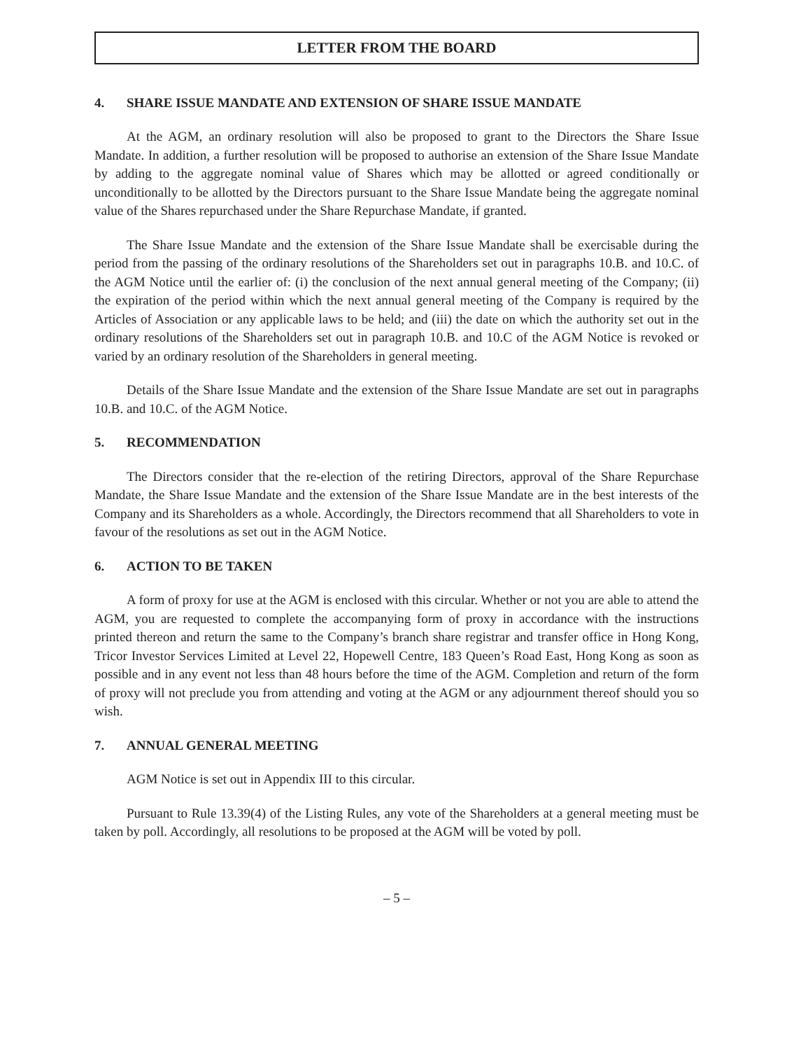LETTER FROM THE BOARD
4. SHARE ISSUE MANDATE AND EXTENSION OF SHARE ISSUE MANDATE
At the AGM, an ordinary resolution will also be proposed to grant to the Directors the Share Issue Mandate. In addition, a further resolution will be proposed to authorise an extension of the Share Issue Mandate by adding to the aggregate nominal value of Shares which may be allotted or agreed conditionally or unconditionally to be allotted by the Directors pursuant to the Share Issue Mandate being the aggregate nominal value of the Shares repurchased under the Share Repurchase Mandate, if granted.
The Share Issue Mandate and the extension of the Share Issue Mandate shall be exercisable during the period from the passing of the ordinary resolutions of the Shareholders set out in paragraphs 10.B. and 10.C. of the AGM Notice until the earlier of: (i) the conclusion of the next annual general meeting of the Company; (ii) the expiration of the period within which the next annual general meeting of the Company is required by the Articles of Association or any applicable laws to be held; and (iii) the date on which the authority set out in the ordinary resolutions of the Shareholders set out in paragraph 10.B. and 10.C of the AGM Notice is revoked or varied by an ordinary resolution of the Shareholders in general meeting.
Details of the Share Issue Mandate and the extension of the Share Issue Mandate are set out in paragraphs 10.B. and 10.C. of the AGM Notice.
5. RECOMMENDATION
The Directors consider that the re-election of the retiring Directors, approval of the Share Repurchase Mandate, the Share Issue Mandate and the extension of the Share Issue Mandate are in the best interests of the Company and its Shareholders as a whole. Accordingly, the Directors recommend that all Shareholders to vote in favour of the resolutions as set out in the AGM Notice.
6. ACTION TO BE TAKEN
A form of proxy for use at the AGM is enclosed with this circular. Whether or not you are able to attend the AGM, you are requested to complete the accompanying form of proxy in accordance with the instructions printed thereon and return the same to the Company’s branch share registrar and transfer office in Hong Kong, Tricor Investor Services Limited at Level 22, Hopewell Centre, 183 Queen’s Road East, Hong Kong as soon as possible and in any event not less than 48 hours before the time of the AGM. Completion and return of the form of proxy will not preclude you from attending and voting at the AGM or any adjournment thereof should you so wish.
7. ANNUAL GENERAL MEETING
AGM Notice is set out in Appendix III to this circular.
Pursuant to Rule 13.39(4) of the Listing Rules, any vote of the Shareholders at a general meeting must be taken by poll. Accordingly, all resolutions to be proposed at the AGM will be voted by poll.
– 5 –